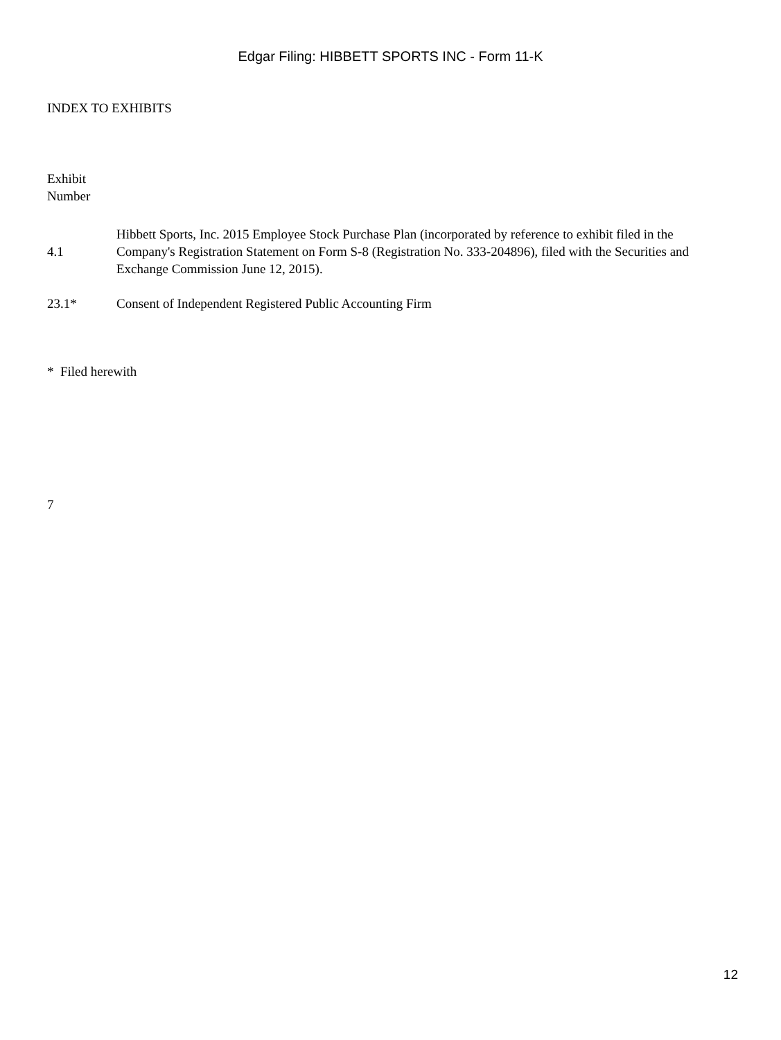Edgar Filing: HIBBETT SPORTS INC - Form 11-K
INDEX TO EXHIBITS
Exhibit
Number
| 4.1 | Hibbett Sports, Inc. 2015 Employee Stock Purchase Plan (incorporated by reference to exhibit filed in the Company's Registration Statement on Form S-8 (Registration No. 333-204896), filed with the Securities and Exchange Commission June 12, 2015). |
| 23.1* | Consent of Independent Registered Public Accounting Firm |
* Filed herewith
7
12